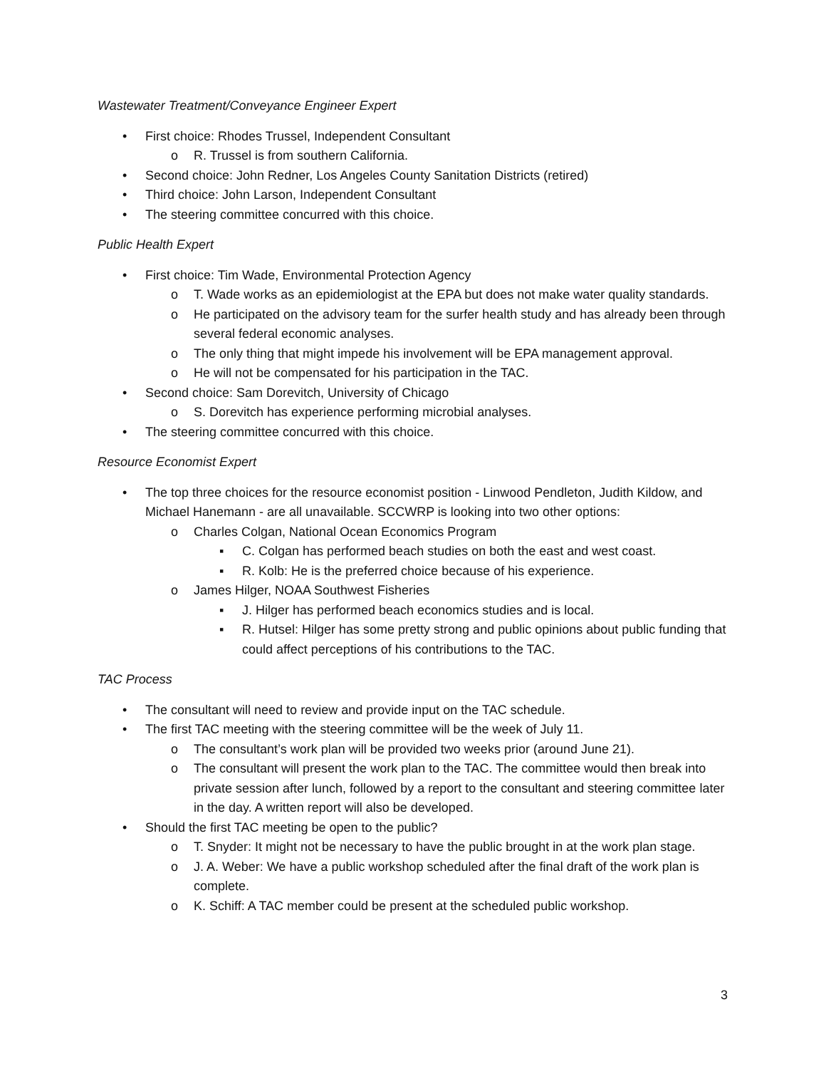Wastewater Treatment/Conveyance Engineer Expert
• First choice: Rhodes Trussel, Independent Consultant
o R. Trussel is from southern California.
• Second choice: John Redner, Los Angeles County Sanitation Districts (retired)
• Third choice: John Larson, Independent Consultant
• The steering committee concurred with this choice.
Public Health Expert
• First choice: Tim Wade, Environmental Protection Agency
o T. Wade works as an epidemiologist at the EPA but does not make water quality standards.
o He participated on the advisory team for the surfer health study and has already been through several federal economic analyses.
o The only thing that might impede his involvement will be EPA management approval.
o He will not be compensated for his participation in the TAC.
• Second choice: Sam Dorevitch, University of Chicago
o S. Dorevitch has experience performing microbial analyses.
• The steering committee concurred with this choice.
Resource Economist Expert
• The top three choices for the resource economist position - Linwood Pendleton, Judith Kildow, and Michael Hanemann - are all unavailable. SCCWRP is looking into two other options:
o Charles Colgan, National Ocean Economics Program
▪ C. Colgan has performed beach studies on both the east and west coast.
▪ R. Kolb: He is the preferred choice because of his experience.
o James Hilger, NOAA Southwest Fisheries
▪ J. Hilger has performed beach economics studies and is local.
▪ R. Hutsel: Hilger has some pretty strong and public opinions about public funding that could affect perceptions of his contributions to the TAC.
TAC Process
• The consultant will need to review and provide input on the TAC schedule.
• The first TAC meeting with the steering committee will be the week of July 11.
o The consultant’s work plan will be provided two weeks prior (around June 21).
o The consultant will present the work plan to the TAC. The committee would then break into private session after lunch, followed by a report to the consultant and steering committee later in the day. A written report will also be developed.
• Should the first TAC meeting be open to the public?
o T. Snyder: It might not be necessary to have the public brought in at the work plan stage.
o J. A. Weber: We have a public workshop scheduled after the final draft of the work plan is complete.
o K. Schiff: A TAC member could be present at the scheduled public workshop.
3